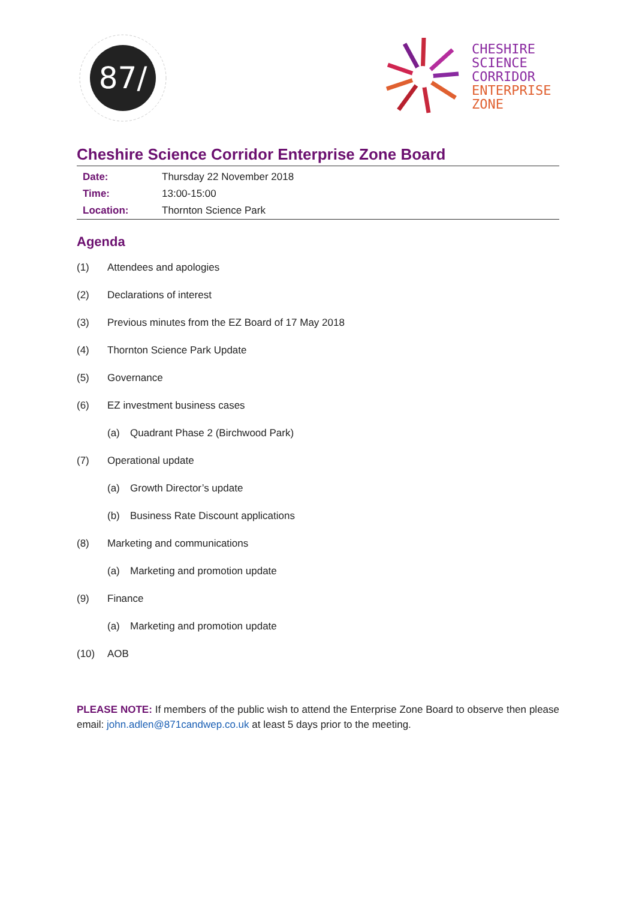87/
CHESHIRE
SCIENCE
CORRIDOR
ENTERPRISE
ZONE
Cheshire Science Corridor Enterprise Zone Board
| Date: | Thursday 22 November 2018 |
| Time: | 13:00-15:00 |
| Location: | Thornton Science Park |
Agenda
(1) Attendees and apologies
(2) Declarations of interest
(3) Previous minutes from the EZ Board of 17 May 2018
(4) Thornton Science Park Update
(5) Governance
(6) EZ investment business cases
(a) Quadrant Phase 2 (Birchwood Park)
(7) Operational update
(a) Growth Director’s update
(b) Business Rate Discount applications
(8) Marketing and communications
(a) Marketing and promotion update
(9) Finance
(a) Marketing and promotion update
(10) AOB
PLEASE NOTE: If members of the public wish to attend the Enterprise Zone Board to observe then please email: john.adlen@871candwep.co.uk at least 5 days prior to the meeting.